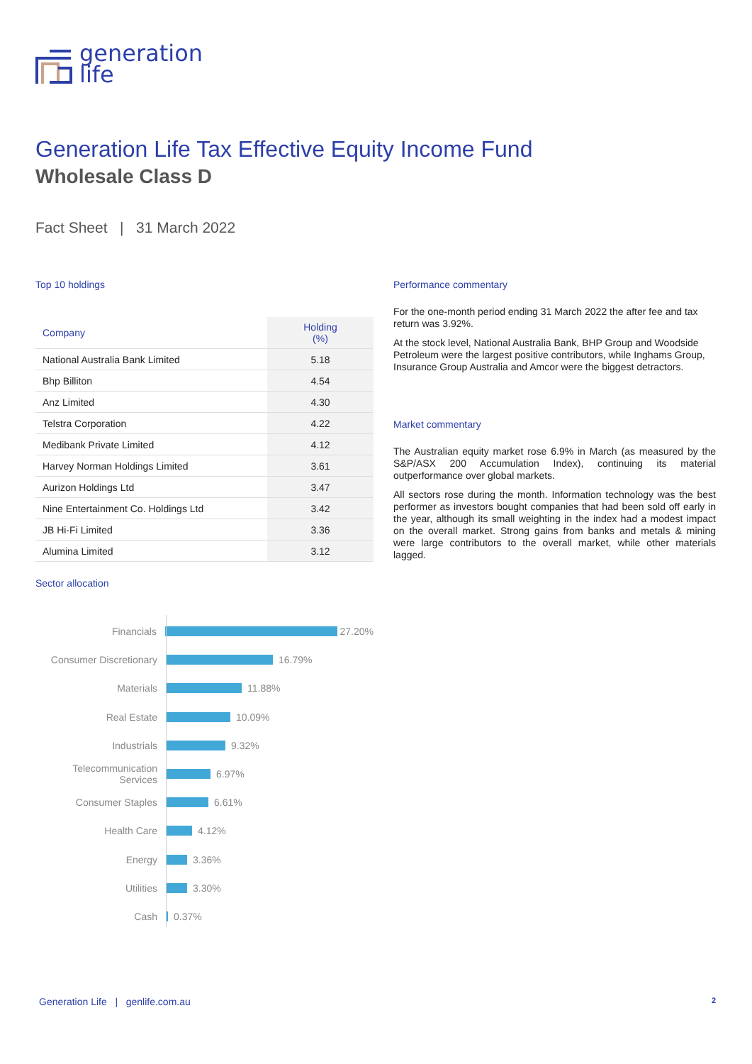generation
life
Generation Life Tax Effective Equity Income Fund
Wholesale Class D
Fact Sheet | 31 March 2022
Top 10 holdings
| Company | Holding (%) |
| --- | --- |
| National Australia Bank Limited | 5.18 |
| Bhp Billiton | 4.54 |
| Anz Limited | 4.30 |
| Telstra Corporation | 4.22 |
| Medibank Private Limited | 4.12 |
| Harvey Norman Holdings Limited | 3.61 |
| Aurizon Holdings Ltd | 3.47 |
| Nine Entertainment Co. Holdings Ltd | 3.42 |
| JB Hi-Fi Limited | 3.36 |
| Alumina Limited | 3.12 |
Sector allocation
Financials 27.20%
Consumer Discretionary 16.79%
Materials 11.88%
Real Estate 10.09%
Industrials 9.32%
Telecommunication Services 6.97%
Consumer Staples 6.61%
Health Care 4.12%
Energy 3.36%
Utilities 3.30%
Cash 0.37%
Performance commentary
For the one-month period ending 31 March 2022 the after fee and tax return was 3.92%.
At the stock level, National Australia Bank, BHP Group and Woodside Petroleum were the largest positive contributors, while Inghams Group, Insurance Group Australia and Amcor were the biggest detractors.
Market commentary
The Australian equity market rose 6.9% in March (as measured by the S&P/ASX 200 Accumulation Index), continuing its material outperformance over global markets.
All sectors rose during the month. Information technology was the best performer as investors bought companies that had been sold off early in the year, although its small weighting in the index had a modest impact on the overall market. Strong gains from banks and metals & mining were large contributors to the overall market, while other materials lagged.
Generation Life | genlife.com.au
2